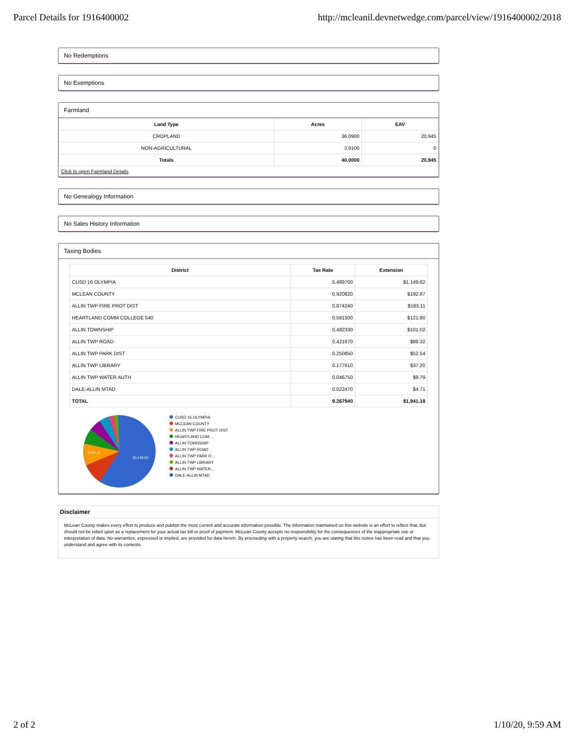Parcel Details for 1916400002 http://mcleanil.devnetwedge.com/parcel/view/1916400002/2018
No Redemptions
No Exemptions
Farmland
| Land Type | Acres | EAV |
| --- | --- | --- |
| CROPLAND | 36.0900 | 20,945 |
| NON-AGRICULTURAL | 3.9100 | 0 |
| Totals | 40.0000 | 20,945 |
Click to open Farmland Details
No Genealogy Information
No Sales History Information
Taxing Bodies
| District | Tax Rate | Extension |
| --- | --- | --- |
| CUSD 16 OLYMPIA | 5.489700 | $1,149.82 |
| MCLEAN COUNTY | 0.920820 | $192.87 |
| ALLIN TWP FIRE PROT DIST | 0.874240 | $183.11 |
| HEARTLAND COMM COLLEGE 540 | 0.581500 | $121.80 |
| ALLIN TOWNSHIP | 0.482330 | $101.02 |
| ALLIN TWP ROAD | 0.421670 | $88.32 |
| ALLIN TWP PARK DIST | 0.250850 | $52.54 |
| ALLIN TWP LIBRARY | 0.177610 | $37.20 |
| ALLIN TWP WATER AUTH | 0.046750 | $9.79 |
| DALE-ALLIN MTAD | 0.022470 | $4.71 |
| TOTAL | 9.267940 | $1,941.18 |
$1,149.82
$183.11
CUSD 16 OLYMPIA
MCLEAN COUNTY
ALLIN TWP FIRE PROT DIST
HEARTLAND COM…
ALLIN TOWNSHIP
ALLIN TWP ROAD
ALLIN TWP PARK D…
ALLIN TWP LIBRARY
ALLIN TWP WATER…
DALE-ALLIN MTAD
Disclaimer
McLean County makes every effort to produce and publish the most current and accurate information possible. The information maintained on this website is an effort to reflect that, but should not be relied upon as a replacement for your actual tax bill or proof of payment. McLean County accepts no responsibility for the consequences of the inappropriate use or interpretation of data. No warranties, expressed or implied, are provided for data herein. By proceeding with a property search, you are stating that this notice has been read and that you understand and agree with its contents.
2 of 2 1/10/20, 9:59 AM